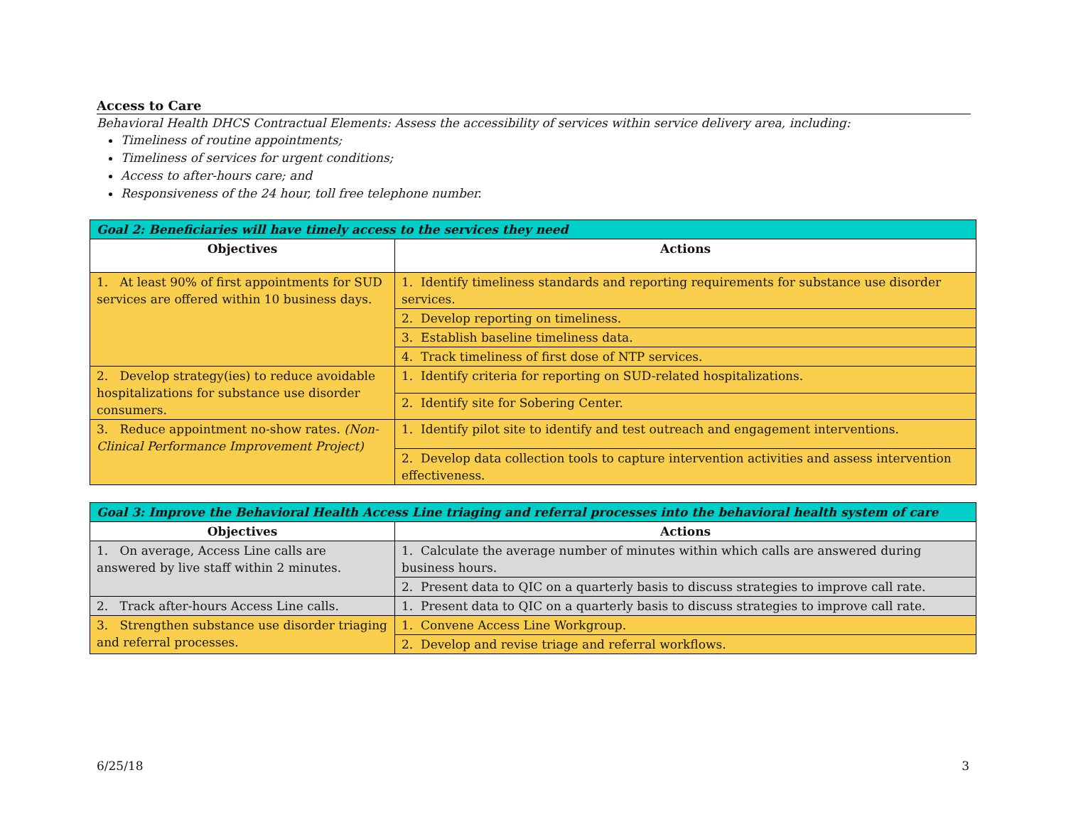Access to Care
Behavioral Health DHCS Contractual Elements: Assess the accessibility of services within service delivery area, including:
Timeliness of routine appointments;
Timeliness of services for urgent conditions;
Access to after-hours care; and
Responsiveness of the 24 hour, toll free telephone number.
| Goal 2: Beneficiaries will have timely access to the services they need | |
| --- | --- |
| Objectives | Actions |
| 1. At least 90% of first appointments for SUD services are offered within 10 business days. | 1. Identify timeliness standards and reporting requirements for substance use disorder services. |
| | 2. Develop reporting on timeliness. |
| | 3. Establish baseline timeliness data. |
| | 4. Track timeliness of first dose of NTP services. |
| 2. Develop strategy(ies) to reduce avoidable hospitalizations for substance use disorder consumers. | 1. Identify criteria for reporting on SUD-related hospitalizations. |
| | 2. Identify site for Sobering Center. |
| 3. Reduce appointment no-show rates. (Non-Clinical Performance Improvement Project) | 1. Identify pilot site to identify and test outreach and engagement interventions. |
| | 2. Develop data collection tools to capture intervention activities and assess intervention effectiveness. |
| Goal 3: Improve the Behavioral Health Access Line triaging and referral processes into the behavioral health system of care | |
| --- | --- |
| Objectives | Actions |
| 1. On average, Access Line calls are answered by live staff within 2 minutes. | 1. Calculate the average number of minutes within which calls are answered during business hours. |
| | 2. Present data to QIC on a quarterly basis to discuss strategies to improve call rate. |
| 2. Track after-hours Access Line calls. | 1. Present data to QIC on a quarterly basis to discuss strategies to improve call rate. |
| 3. Strengthen substance use disorder triaging and referral processes. | 1. Convene Access Line Workgroup. |
| | 2. Develop and revise triage and referral workflows. |
6/25/18 3